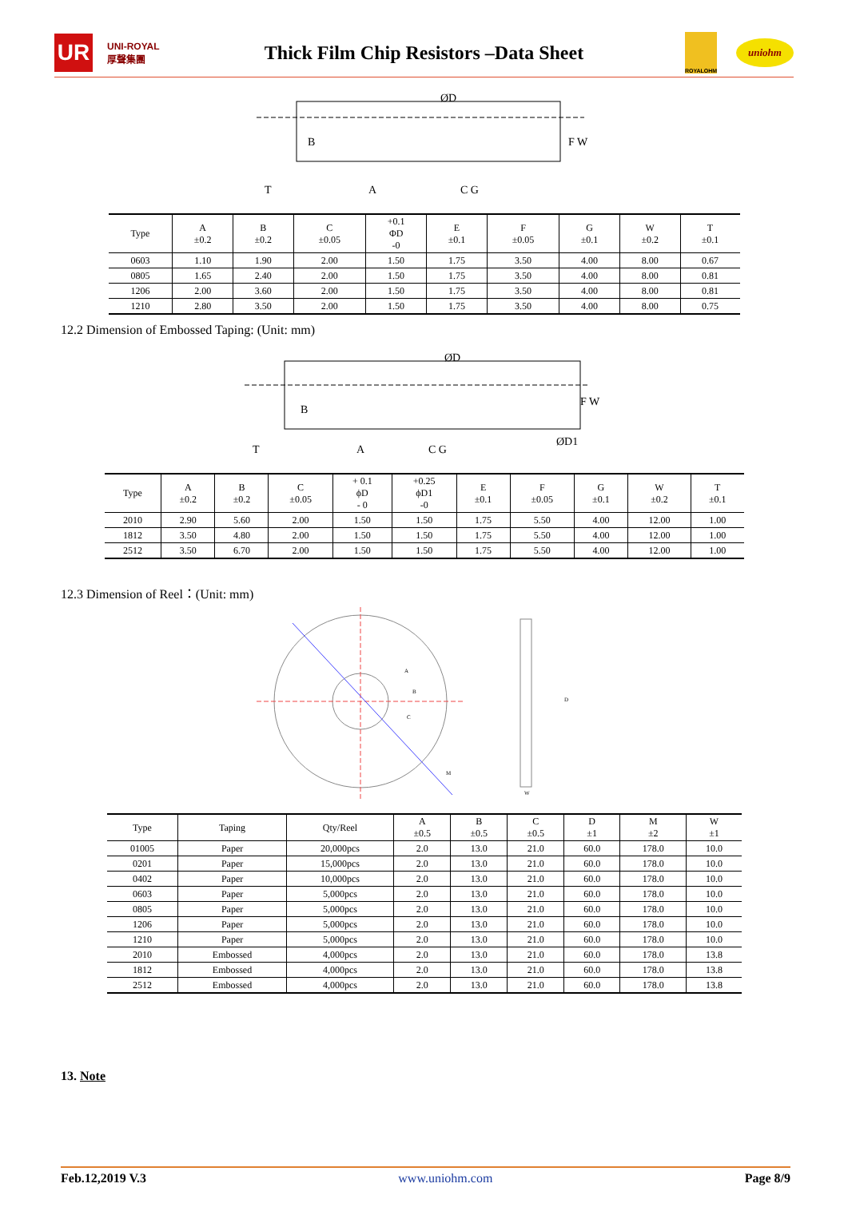UR
UNI-ROYAL 厚聲集團
Thick Film Chip Resistors –Data Sheet
ROYALOHM
uniohm
ØD
F W
T
A
C G
B
| Type | A ±0.2 | B ±0.2 | C ±0.05 | +0.1 ΦD -0 | E ±0.1 | F ±0.05 | G ±0.1 | W ±0.2 | T ±0.1 |
| --- | --- | --- | --- | --- | --- | --- | --- | --- | --- |
| 0603 | 1.10 | 1.90 | 2.00 | 1.50 | 1.75 | 3.50 | 4.00 | 8.00 | 0.67 |
| 0805 | 1.65 | 2.40 | 2.00 | 1.50 | 1.75 | 3.50 | 4.00 | 8.00 | 0.81 |
| 1206 | 2.00 | 3.60 | 2.00 | 1.50 | 1.75 | 3.50 | 4.00 | 8.00 | 0.81 |
| 1210 | 2.80 | 3.50 | 2.00 | 1.50 | 1.75 | 3.50 | 4.00 | 8.00 | 0.75 |
12.2 Dimension of Embossed Taping: (Unit: mm)
ØD
F W
T
A
C G
B
ØD1
| Type | A ±0.2 | B ±0.2 | C ±0.05 | + 0.1 ϕD - 0 | +0.25 ϕD1 -0 | E ±0.1 | F ±0.05 | G ±0.1 | W ±0.2 | T ±0.1 |
| --- | --- | --- | --- | --- | --- | --- | --- | --- | --- | --- |
| 2010 | 2.90 | 5.60 | 2.00 | 1.50 | 1.50 | 1.75 | 5.50 | 4.00 | 12.00 | 1.00 |
| 1812 | 3.50 | 4.80 | 2.00 | 1.50 | 1.50 | 1.75 | 5.50 | 4.00 | 12.00 | 1.00 |
| 2512 | 3.50 | 6.70 | 2.00 | 1.50 | 1.50 | 1.75 | 5.50 | 4.00 | 12.00 | 1.00 |
12.3 Dimension of Reel：(Unit: mm)
A
B
C
D
M
W
| Type | Taping | Qty/Reel | A ±0.5 | B ±0.5 | C ±0.5 | D ±1 | M ±2 | W ±1 |
| --- | --- | --- | --- | --- | --- | --- | --- | --- |
| 01005 | Paper | 20,000pcs | 2.0 | 13.0 | 21.0 | 60.0 | 178.0 | 10.0 |
| 0201 | Paper | 15,000pcs | 2.0 | 13.0 | 21.0 | 60.0 | 178.0 | 10.0 |
| 0402 | Paper | 10,000pcs | 2.0 | 13.0 | 21.0 | 60.0 | 178.0 | 10.0 |
| 0603 | Paper | 5,000pcs | 2.0 | 13.0 | 21.0 | 60.0 | 178.0 | 10.0 |
| 0805 | Paper | 5,000pcs | 2.0 | 13.0 | 21.0 | 60.0 | 178.0 | 10.0 |
| 1206 | Paper | 5,000pcs | 2.0 | 13.0 | 21.0 | 60.0 | 178.0 | 10.0 |
| 1210 | Paper | 5,000pcs | 2.0 | 13.0 | 21.0 | 60.0 | 178.0 | 10.0 |
| 2010 | Embossed | 4,000pcs | 2.0 | 13.0 | 21.0 | 60.0 | 178.0 | 13.8 |
| 1812 | Embossed | 4,000pcs | 2.0 | 13.0 | 21.0 | 60.0 | 178.0 | 13.8 |
| 2512 | Embossed | 4,000pcs | 2.0 | 13.0 | 21.0 | 60.0 | 178.0 | 13.8 |
13. Note
Feb.12,2019 V.3 www.uniohm.com Page 8/9